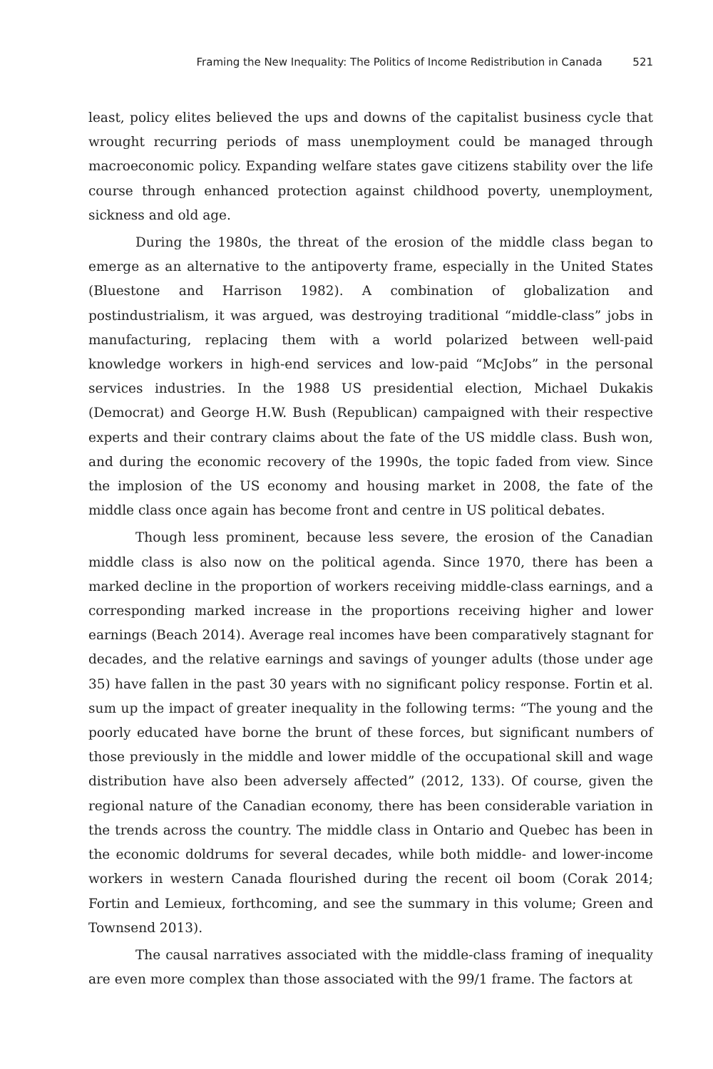Framing the New Inequality: The Politics of Income Redistribution in Canada 521
least, policy elites believed the ups and downs of the capitalist business cycle that wrought recurring periods of mass unemployment could be managed through macroeconomic policy. Expanding welfare states gave citizens stability over the life course through enhanced protection against childhood poverty, unemployment, sickness and old age.
During the 1980s, the threat of the erosion of the middle class began to emerge as an alternative to the antipoverty frame, especially in the United States (Bluestone and Harrison 1982). A combination of globalization and postindustrialism, it was argued, was destroying traditional “middle-class” jobs in manufacturing, replacing them with a world polarized between well-paid knowledge workers in high-end services and low-paid “McJobs” in the personal services industries. In the 1988 US presidential election, Michael Dukakis (Democrat) and George H.W. Bush (Republican) campaigned with their respective experts and their contrary claims about the fate of the US middle class. Bush won, and during the economic recovery of the 1990s, the topic faded from view. Since the implosion of the US economy and housing market in 2008, the fate of the middle class once again has become front and centre in US political debates.
Though less prominent, because less severe, the erosion of the Canadian middle class is also now on the political agenda. Since 1970, there has been a marked decline in the proportion of workers receiving middle-class earnings, and a corresponding marked increase in the proportions receiving higher and lower earnings (Beach 2014). Average real incomes have been comparatively stagnant for decades, and the relative earnings and savings of younger adults (those under age 35) have fallen in the past 30 years with no significant policy response. Fortin et al. sum up the impact of greater inequality in the following terms: “The young and the poorly educated have borne the brunt of these forces, but significant numbers of those previously in the middle and lower middle of the occupational skill and wage distribution have also been adversely affected” (2012, 133). Of course, given the regional nature of the Canadian economy, there has been considerable variation in the trends across the country. The middle class in Ontario and Quebec has been in the economic doldrums for several decades, while both middle- and lower-income workers in western Canada flourished during the recent oil boom (Corak 2014; Fortin and Lemieux, forthcoming, and see the summary in this volume; Green and Townsend 2013).
The causal narratives associated with the middle-class framing of inequality are even more complex than those associated with the 99/1 frame. The factors at